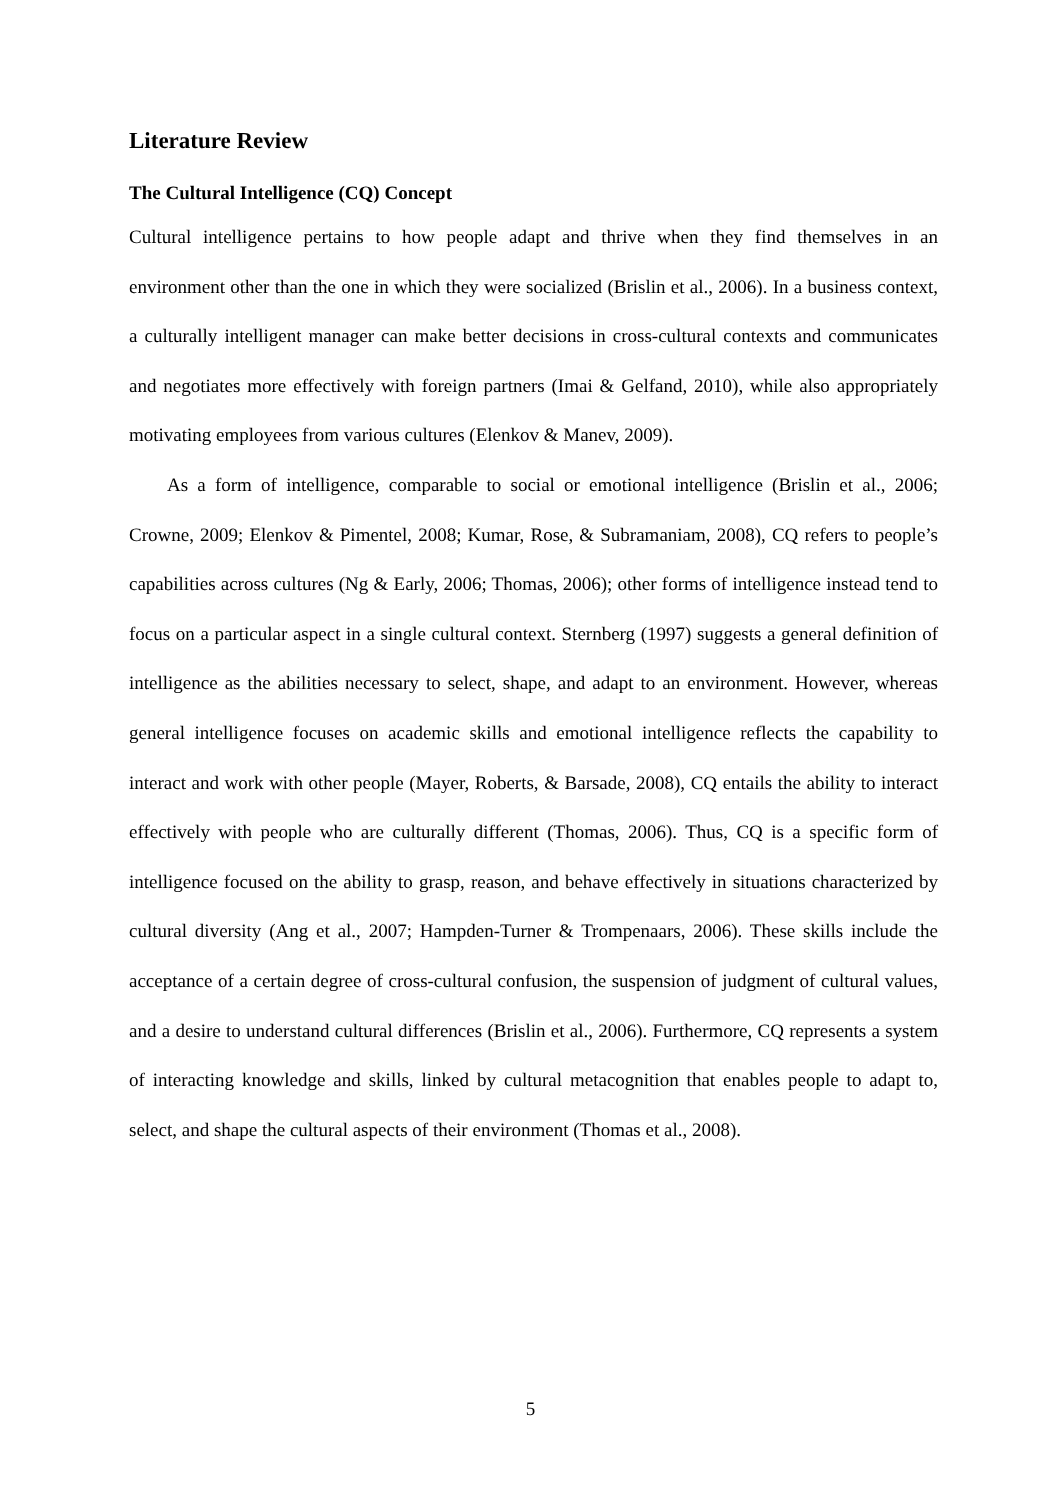Literature Review
The Cultural Intelligence (CQ) Concept
Cultural intelligence pertains to how people adapt and thrive when they find themselves in an environment other than the one in which they were socialized (Brislin et al., 2006). In a business context, a culturally intelligent manager can make better decisions in cross-cultural contexts and communicates and negotiates more effectively with foreign partners (Imai & Gelfand, 2010), while also appropriately motivating employees from various cultures (Elenkov & Manev, 2009).
As a form of intelligence, comparable to social or emotional intelligence (Brislin et al., 2006; Crowne, 2009; Elenkov & Pimentel, 2008; Kumar, Rose, & Subramaniam, 2008), CQ refers to people’s capabilities across cultures (Ng & Early, 2006; Thomas, 2006); other forms of intelligence instead tend to focus on a particular aspect in a single cultural context. Sternberg (1997) suggests a general definition of intelligence as the abilities necessary to select, shape, and adapt to an environment. However, whereas general intelligence focuses on academic skills and emotional intelligence reflects the capability to interact and work with other people (Mayer, Roberts, & Barsade, 2008), CQ entails the ability to interact effectively with people who are culturally different (Thomas, 2006). Thus, CQ is a specific form of intelligence focused on the ability to grasp, reason, and behave effectively in situations characterized by cultural diversity (Ang et al., 2007; Hampden-Turner & Trompenaars, 2006). These skills include the acceptance of a certain degree of cross-cultural confusion, the suspension of judgment of cultural values, and a desire to understand cultural differences (Brislin et al., 2006). Furthermore, CQ represents a system of interacting knowledge and skills, linked by cultural metacognition that enables people to adapt to, select, and shape the cultural aspects of their environment (Thomas et al., 2008).
5